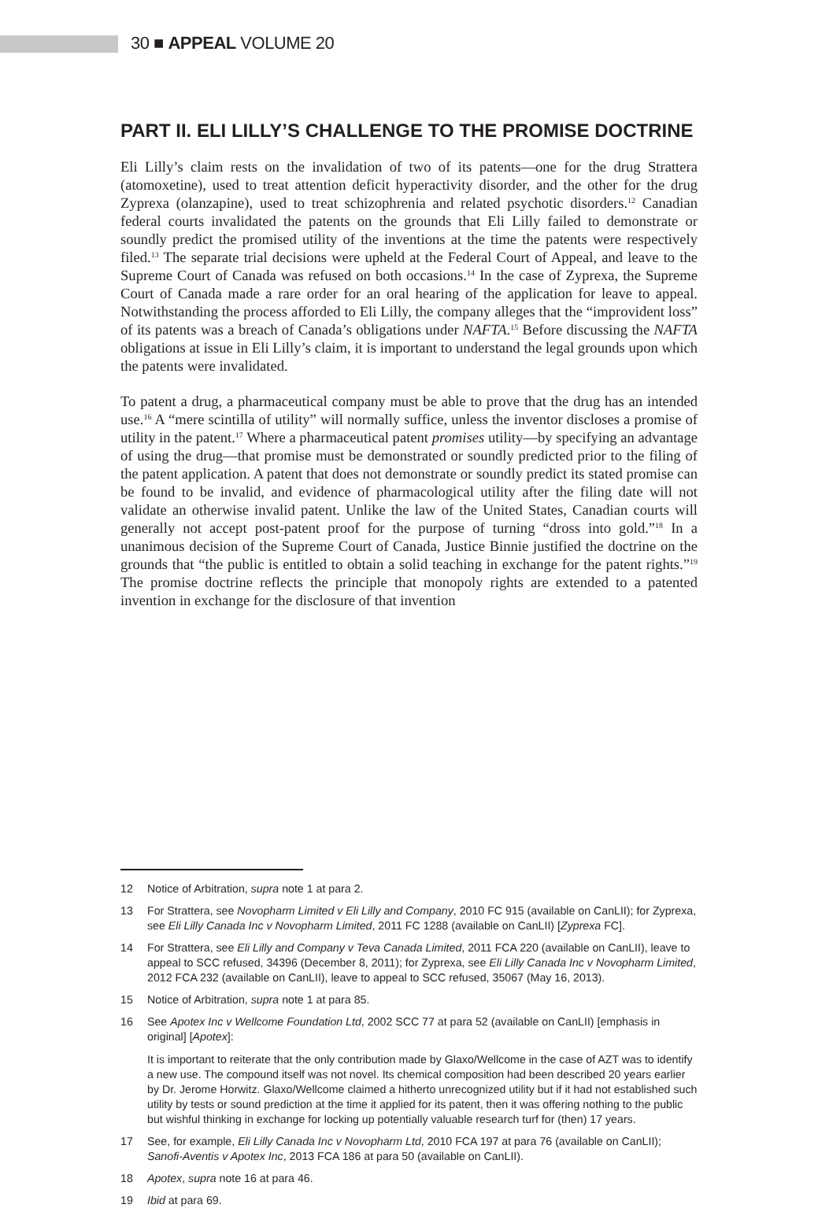30 ■ APPEAL VOLUME 20
PART II. ELI LILLY’S CHALLENGE TO THE PROMISE DOCTRINE
Eli Lilly’s claim rests on the invalidation of two of its patents—one for the drug Strattera (atomoxetine), used to treat attention deficit hyperactivity disorder, and the other for the drug Zyprexa (olanzapine), used to treat schizophrenia and related psychotic disorders.<sup>12</sup> Canadian federal courts invalidated the patents on the grounds that Eli Lilly failed to demonstrate or soundly predict the promised utility of the inventions at the time the patents were respectively filed.<sup>13</sup> The separate trial decisions were upheld at the Federal Court of Appeal, and leave to the Supreme Court of Canada was refused on both occasions.<sup>14</sup> In the case of Zyprexa, the Supreme Court of Canada made a rare order for an oral hearing of the application for leave to appeal. Notwithstanding the process afforded to Eli Lilly, the company alleges that the “improvident loss” of its patents was a breach of Canada’s obligations under NAFTA.<sup>15</sup> Before discussing the NAFTA obligations at issue in Eli Lilly’s claim, it is important to understand the legal grounds upon which the patents were invalidated.
To patent a drug, a pharmaceutical company must be able to prove that the drug has an intended use.<sup>16</sup> A “mere scintilla of utility” will normally suffice, unless the inventor discloses a promise of utility in the patent.<sup>17</sup> Where a pharmaceutical patent promises utility—by specifying an advantage of using the drug—that promise must be demonstrated or soundly predicted prior to the filing of the patent application. A patent that does not demonstrate or soundly predict its stated promise can be found to be invalid, and evidence of pharmacological utility after the filing date will not validate an otherwise invalid patent. Unlike the law of the United States, Canadian courts will generally not accept post-patent proof for the purpose of turning “dross into gold.”<sup>18</sup> In a unanimous decision of the Supreme Court of Canada, Justice Binnie justified the doctrine on the grounds that “the public is entitled to obtain a solid teaching in exchange for the patent rights.”<sup>19</sup> The promise doctrine reflects the principle that monopoly rights are extended to a patented invention in exchange for the disclosure of that invention
12 Notice of Arbitration, supra note 1 at para 2.
13 For Strattera, see Novopharm Limited v Eli Lilly and Company, 2010 FC 915 (available on CanLII); for Zyprexa, see Eli Lilly Canada Inc v Novopharm Limited, 2011 FC 1288 (available on CanLII) [Zyprexa FC].
14 For Strattera, see Eli Lilly and Company v Teva Canada Limited, 2011 FCA 220 (available on CanLII), leave to appeal to SCC refused, 34396 (December 8, 2011); for Zyprexa, see Eli Lilly Canada Inc v Novopharm Limited, 2012 FCA 232 (available on CanLII), leave to appeal to SCC refused, 35067 (May 16, 2013).
15 Notice of Arbitration, supra note 1 at para 85.
16 See Apotex Inc v Wellcome Foundation Ltd, 2002 SCC 77 at para 52 (available on CanLII) [emphasis in original] [Apotex]:
It is important to reiterate that the only contribution made by Glaxo/Wellcome in the case of AZT was to identify a new use. The compound itself was not novel. Its chemical composition had been described 20 years earlier by Dr. Jerome Horwitz. Glaxo/Wellcome claimed a hitherto unrecognized utility but if it had not established such utility by tests or sound prediction at the time it applied for its patent, then it was offering nothing to the public but wishful thinking in exchange for locking up potentially valuable research turf for (then) 17 years.
17 See, for example, Eli Lilly Canada Inc v Novopharm Ltd, 2010 FCA 197 at para 76 (available on CanLII); Sanofi-Aventis v Apotex Inc, 2013 FCA 186 at para 50 (available on CanLII).
18 Apotex, supra note 16 at para 46.
19 Ibid at para 69.